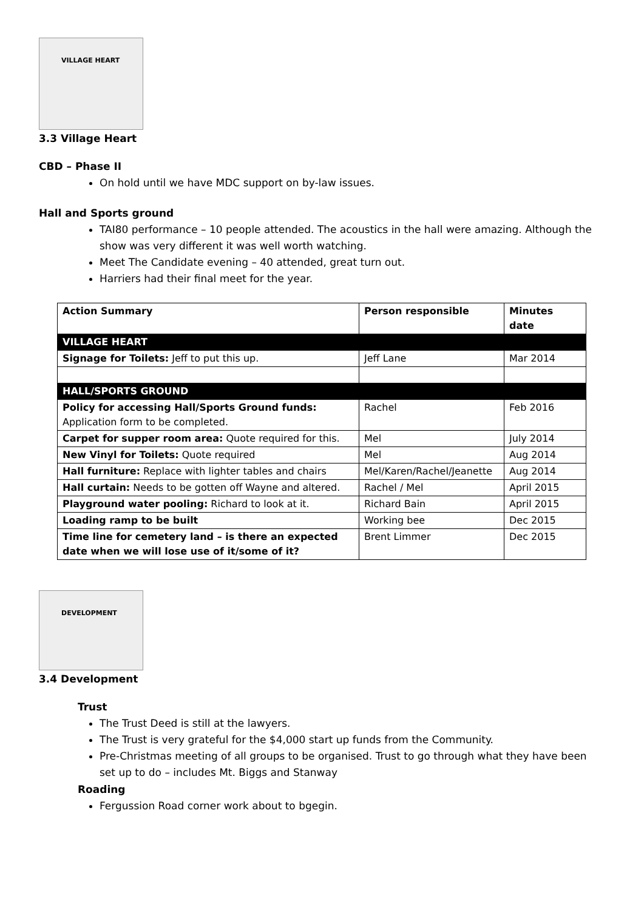VILLAGE HEART
3.3 Village Heart
CBD – Phase II
On hold until we have MDC support on by-law issues.
Hall and Sports ground
TAI80 performance – 10 people attended. The acoustics in the hall were amazing. Although the show was very different it was well worth watching.
Meet The Candidate evening – 40 attended, great turn out.
Harriers had their final meet for the year.
| Action Summary | Person responsible | Minutes date |
| --- | --- | --- |
| VILLAGE HEART | | |
| Signage for Toilets: Jeff to put this up. | Jeff Lane | Mar 2014 |
| HALL/SPORTS GROUND | | |
| Policy for accessing Hall/Sports Ground funds: Application form to be completed. | Rachel | Feb 2016 |
| Carpet for supper room area: Quote required for this. | Mel | July 2014 |
| New Vinyl for Toilets: Quote required | Mel | Aug 2014 |
| Hall furniture: Replace with lighter tables and chairs | Mel/Karen/Rachel/Jeanette | Aug 2014 |
| Hall curtain: Needs to be gotten off Wayne and altered. | Rachel / Mel | April 2015 |
| Playground water pooling: Richard to look at it. | Richard Bain | April 2015 |
| Loading ramp to be built | Working bee | Dec 2015 |
| Time line for cemetery land – is there an expected date when we will lose use of it/some of it? | Brent Limmer | Dec 2015 |
DEVELOPMENT
3.4 Development
Trust
The Trust Deed is still at the lawyers.
The Trust is very grateful for the $4,000 start up funds from the Community.
Pre-Christmas meeting of all groups to be organised. Trust to go through what they have been set up to do – includes Mt. Biggs and Stanway
Roading
Fergussion Road corner work about to bgegin.